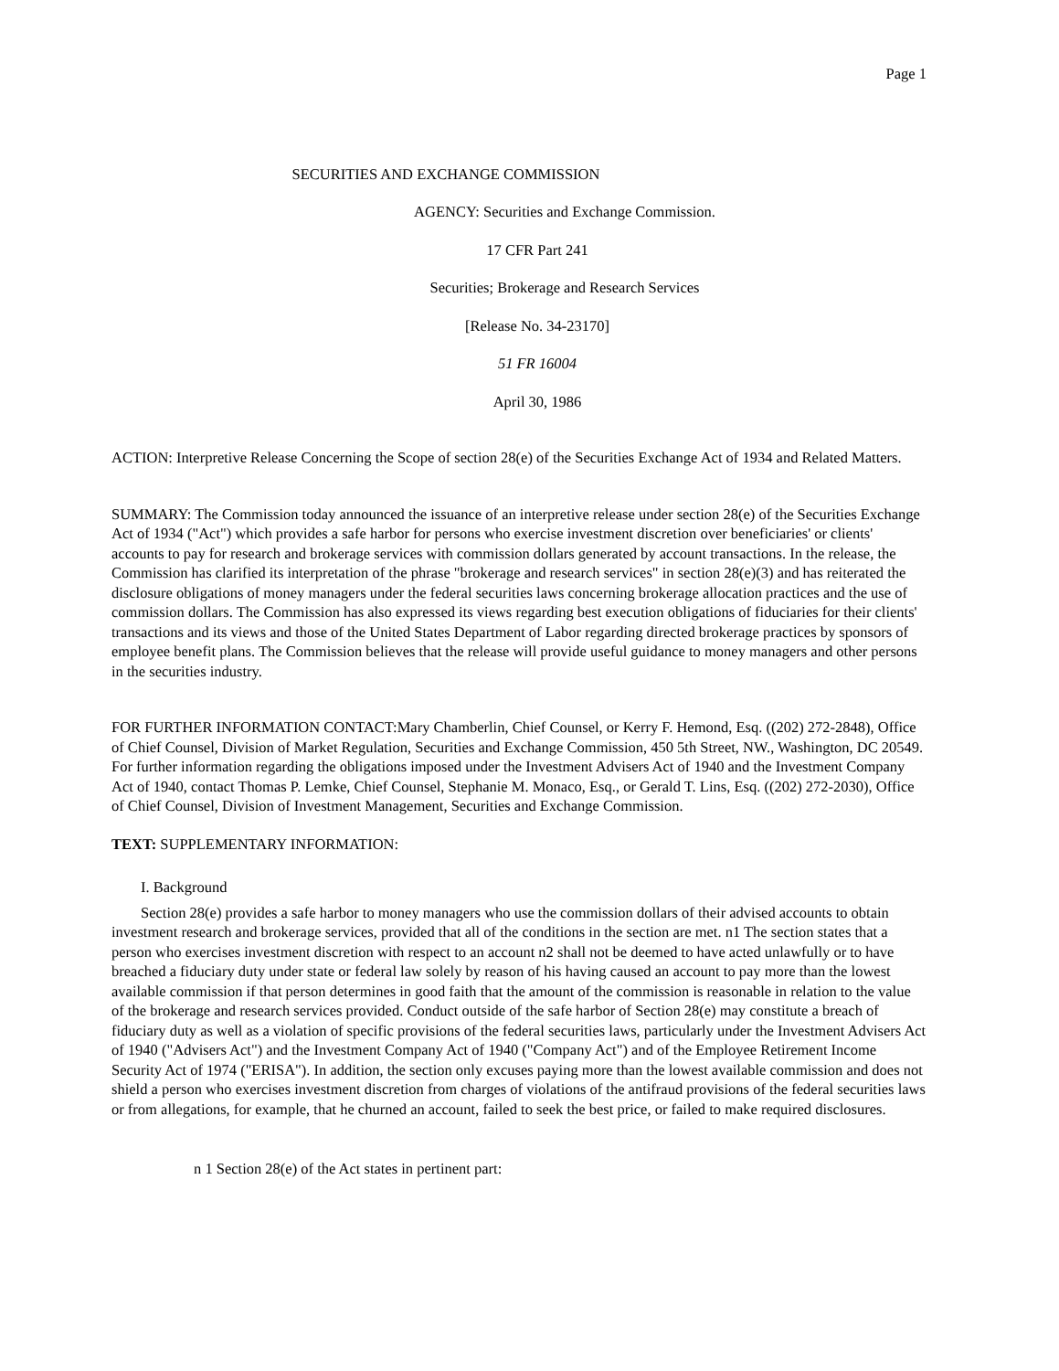Page 1
SECURITIES AND EXCHANGE COMMISSION
AGENCY: Securities and Exchange Commission.
17 CFR Part 241
Securities; Brokerage and Research Services
[Release No. 34-23170]
51 FR 16004
April 30, 1986
ACTION: Interpretive Release Concerning the Scope of section 28(e) of the Securities Exchange Act of 1934 and Related Matters.
SUMMARY: The Commission today announced the issuance of an interpretive release under section 28(e) of the Securities Exchange Act of 1934 ("Act") which provides a safe harbor for persons who exercise investment discretion over beneficiaries' or clients' accounts to pay for research and brokerage services with commission dollars generated by account transactions. In the release, the Commission has clarified its interpretation of the phrase "brokerage and research services" in section 28(e)(3) and has reiterated the disclosure obligations of money managers under the federal securities laws concerning brokerage allocation practices and the use of commission dollars. The Commission has also expressed its views regarding best execution obligations of fiduciaries for their clients' transactions and its views and those of the United States Department of Labor regarding directed brokerage practices by sponsors of employee benefit plans. The Commission believes that the release will provide useful guidance to money managers and other persons in the securities industry.
FOR FURTHER INFORMATION CONTACT:Mary Chamberlin, Chief Counsel, or Kerry F. Hemond, Esq. ((202) 272-2848), Office of Chief Counsel, Division of Market Regulation, Securities and Exchange Commission, 450 5th Street, NW., Washington, DC 20549. For further information regarding the obligations imposed under the Investment Advisers Act of 1940 and the Investment Company Act of 1940, contact Thomas P. Lemke, Chief Counsel, Stephanie M. Monaco, Esq., or Gerald T. Lins, Esq. ((202) 272-2030), Office of Chief Counsel, Division of Investment Management, Securities and Exchange Commission.
TEXT: SUPPLEMENTARY INFORMATION:
I. Background
Section 28(e) provides a safe harbor to money managers who use the commission dollars of their advised accounts to obtain investment research and brokerage services, provided that all of the conditions in the section are met. n1 The section states that a person who exercises investment discretion with respect to an account n2 shall not be deemed to have acted unlawfully or to have breached a fiduciary duty under state or federal law solely by reason of his having caused an account to pay more than the lowest available commission if that person determines in good faith that the amount of the commission is reasonable in relation to the value of the brokerage and research services provided. Conduct outside of the safe harbor of Section 28(e) may constitute a breach of fiduciary duty as well as a violation of specific provisions of the federal securities laws, particularly under the Investment Advisers Act of 1940 ("Advisers Act") and the Investment Company Act of 1940 ("Company Act") and of the Employee Retirement Income Security Act of 1974 ("ERISA"). In addition, the section only excuses paying more than the lowest available commission and does not shield a person who exercises investment discretion from charges of violations of the antifraud provisions of the federal securities laws or from allegations, for example, that he churned an account, failed to seek the best price, or failed to make required disclosures.
n 1 Section 28(e) of the Act states in pertinent part: